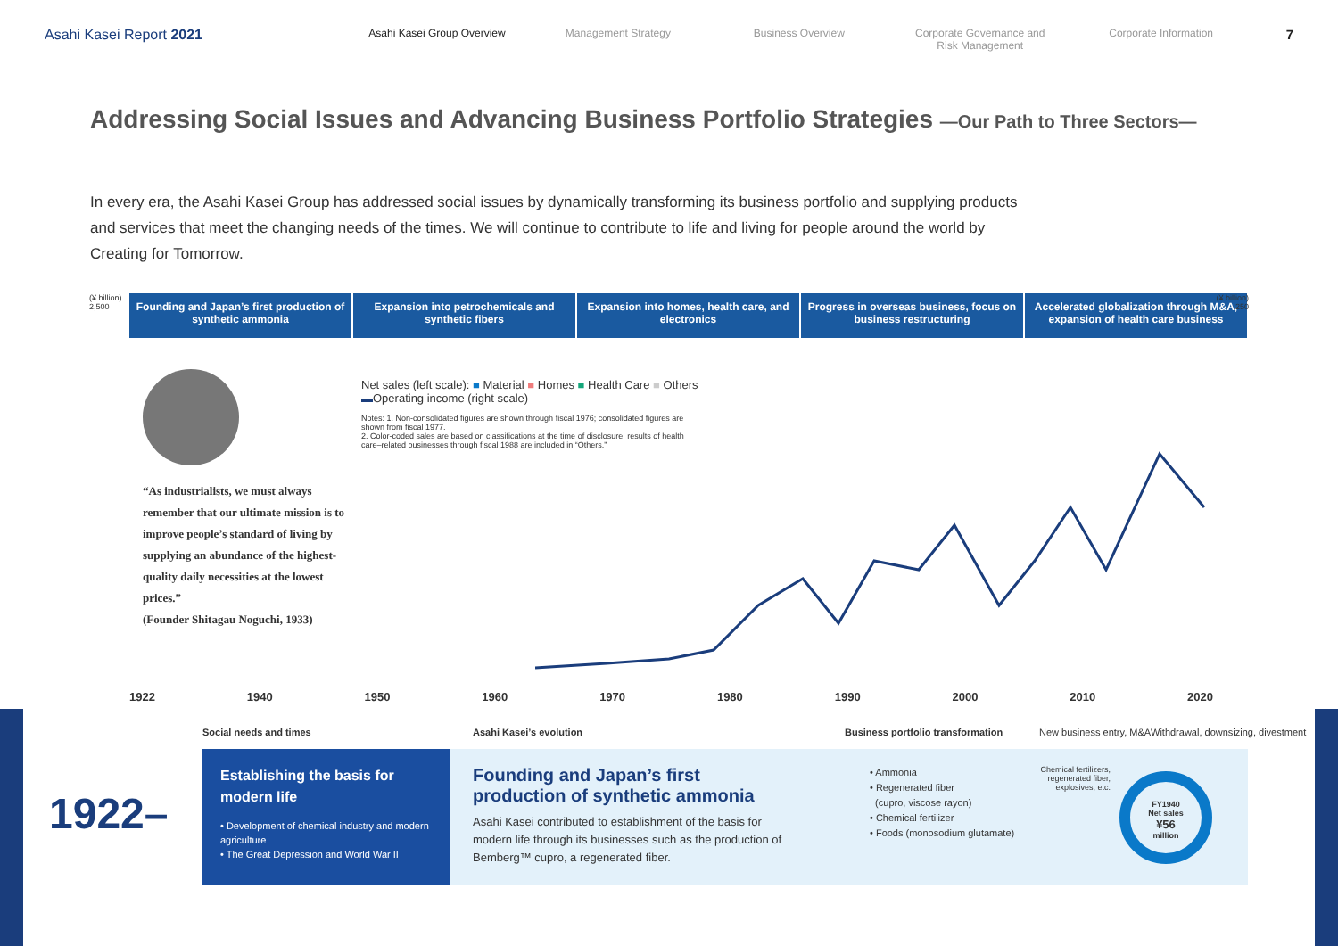Asahi Kasei Report 2021
Asahi Kasei Group Overview
Management Strategy Business Overview Corporate Governance and Risk Management
Corporate Information
7
Addressing Social Issues and Advancing Business Portfolio Strategies —Our Path to Three Sectors—
In every era, the Asahi Kasei Group has addressed social issues by dynamically transforming its business portfolio and supplying products and services that meet the changing needs of the times. We will continue to contribute to life and living for people around the world by Creating for Tomorrow.
(¥ billion)
2,500
(¥ billion)
250
Founding and Japan’s first production of synthetic ammonia
Expansion into petrochemicals and synthetic fibers
Expansion into homes, health care, and electronics
Progress in overseas business, focus on business restructuring
Accelerated globalization through M&A, expansion of health care business
“As industrialists, we must always remember that our ultimate mission is to improve people’s standard of living by supplying an abundance of the highest-quality daily necessities at the lowest prices.”
(Founder Shitagau Noguchi, 1933)
Net sales (left scale): ■ Material ■ Homes ■ Health Care ■ Others
▬Operating income (right scale)
Notes: 1. Non-consolidated figures are shown through fiscal 1976; consolidated figures are shown from fiscal 1977.
2. Color-coded sales are based on classifications at the time of disclosure; results of health care–related businesses through fiscal 1988 are included in “Others.”
1922 1940 1950 1960 1970 1980 1990 2000 2010 2020
1922–
Social needs and times Asahi Kasei’s evolution
Business portfolio transformation
New business entry, M&A
Withdrawal, downsizing, divestment
Establishing the basis for modern life
• Development of chemical industry and modern agriculture
• The Great Depression and World War II
Founding and Japan’s first production of synthetic ammonia
Asahi Kasei contributed to establishment of the basis for modern life through its businesses such as the production of Bemberg™ cupro, a regenerated fiber.
• Ammonia
• Regenerated fiber
(cupro, viscose rayon)
• Chemical fertilizer
• Foods (monosodium glutamate)
Chemical fertilizers, regenerated fiber, explosives, etc.
FY1940
Net sales
¥56
million